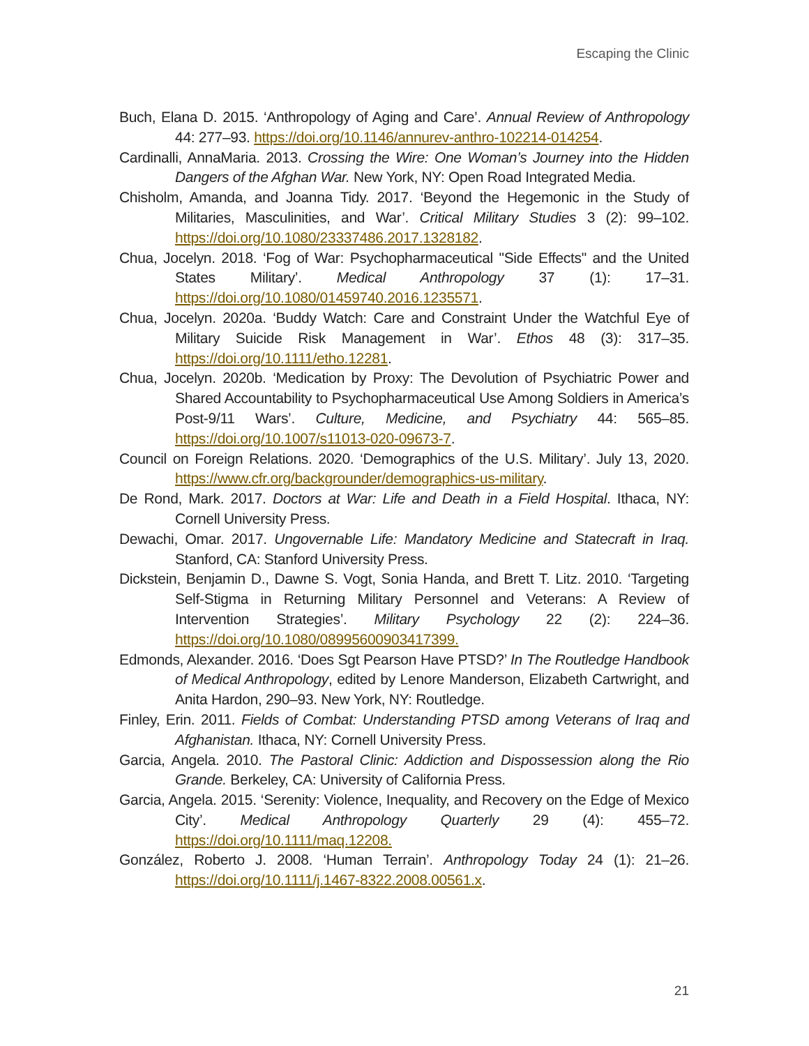Escaping the Clinic
Buch, Elana D. 2015. ‘Anthropology of Aging and Care’. Annual Review of Anthropology 44: 277–93. https://doi.org/10.1146/annurev-anthro-102214-014254.
Cardinalli, AnnaMaria. 2013. Crossing the Wire: One Woman’s Journey into the Hidden Dangers of the Afghan War. New York, NY: Open Road Integrated Media.
Chisholm, Amanda, and Joanna Tidy. 2017. ‘Beyond the Hegemonic in the Study of Militaries, Masculinities, and War’. Critical Military Studies 3 (2): 99–102. https://doi.org/10.1080/23337486.2017.1328182.
Chua, Jocelyn. 2018. ‘Fog of War: Psychopharmaceutical "Side Effects" and the United States Military’. Medical Anthropology 37 (1): 17–31. https://doi.org/10.1080/01459740.2016.1235571.
Chua, Jocelyn. 2020a. ‘Buddy Watch: Care and Constraint Under the Watchful Eye of Military Suicide Risk Management in War’. Ethos 48 (3): 317–35. https://doi.org/10.1111/etho.12281.
Chua, Jocelyn. 2020b. ‘Medication by Proxy: The Devolution of Psychiatric Power and Shared Accountability to Psychopharmaceutical Use Among Soldiers in America’s Post-9/11 Wars’. Culture, Medicine, and Psychiatry 44: 565–85. https://doi.org/10.1007/s11013-020-09673-7.
Council on Foreign Relations. 2020. ‘Demographics of the U.S. Military’. July 13, 2020. https://www.cfr.org/backgrounder/demographics-us-military.
De Rond, Mark. 2017. Doctors at War: Life and Death in a Field Hospital. Ithaca, NY: Cornell University Press.
Dewachi, Omar. 2017. Ungovernable Life: Mandatory Medicine and Statecraft in Iraq. Stanford, CA: Stanford University Press.
Dickstein, Benjamin D., Dawne S. Vogt, Sonia Handa, and Brett T. Litz. 2010. ‘Targeting Self-Stigma in Returning Military Personnel and Veterans: A Review of Intervention Strategies’. Military Psychology 22 (2): 224–36. https://doi.org/10.1080/08995600903417399.
Edmonds, Alexander. 2016. ‘Does Sgt Pearson Have PTSD?’ In The Routledge Handbook of Medical Anthropology, edited by Lenore Manderson, Elizabeth Cartwright, and Anita Hardon, 290–93. New York, NY: Routledge.
Finley, Erin. 2011. Fields of Combat: Understanding PTSD among Veterans of Iraq and Afghanistan. Ithaca, NY: Cornell University Press.
Garcia, Angela. 2010. The Pastoral Clinic: Addiction and Dispossession along the Rio Grande. Berkeley, CA: University of California Press.
Garcia, Angela. 2015. ‘Serenity: Violence, Inequality, and Recovery on the Edge of Mexico City’. Medical Anthropology Quarterly 29 (4): 455–72. https://doi.org/10.1111/maq.12208.
González, Roberto J. 2008. ‘Human Terrain’. Anthropology Today 24 (1): 21–26. https://doi.org/10.1111/j.1467-8322.2008.00561.x.
21